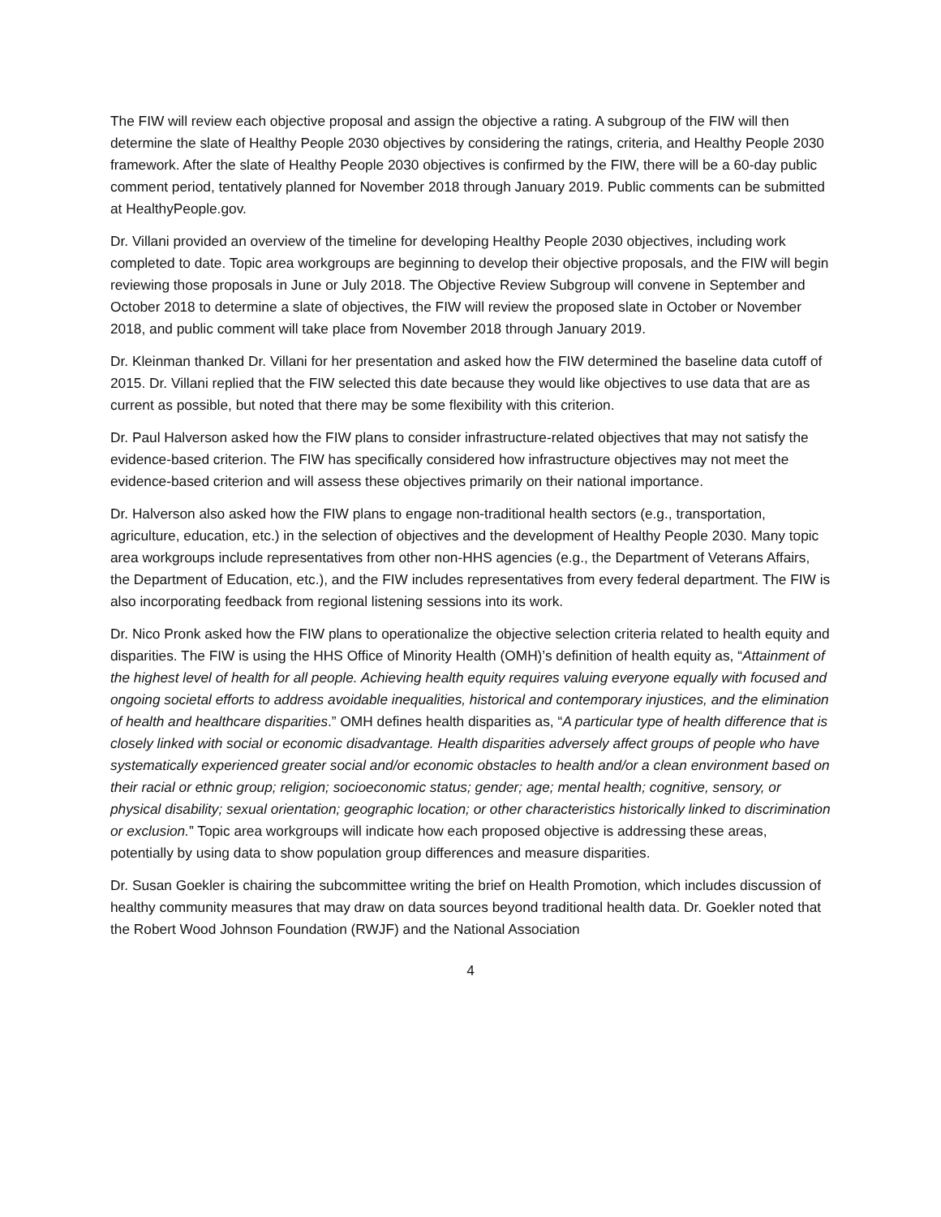The FIW will review each objective proposal and assign the objective a rating. A subgroup of the FIW will then determine the slate of Healthy People 2030 objectives by considering the ratings, criteria, and Healthy People 2030 framework. After the slate of Healthy People 2030 objectives is confirmed by the FIW, there will be a 60-day public comment period, tentatively planned for November 2018 through January 2019. Public comments can be submitted at HealthyPeople.gov.
Dr. Villani provided an overview of the timeline for developing Healthy People 2030 objectives, including work completed to date. Topic area workgroups are beginning to develop their objective proposals, and the FIW will begin reviewing those proposals in June or July 2018. The Objective Review Subgroup will convene in September and October 2018 to determine a slate of objectives, the FIW will review the proposed slate in October or November 2018, and public comment will take place from November 2018 through January 2019.
Dr. Kleinman thanked Dr. Villani for her presentation and asked how the FIW determined the baseline data cutoff of 2015. Dr. Villani replied that the FIW selected this date because they would like objectives to use data that are as current as possible, but noted that there may be some flexibility with this criterion.
Dr. Paul Halverson asked how the FIW plans to consider infrastructure-related objectives that may not satisfy the evidence-based criterion. The FIW has specifically considered how infrastructure objectives may not meet the evidence-based criterion and will assess these objectives primarily on their national importance.
Dr. Halverson also asked how the FIW plans to engage non-traditional health sectors (e.g., transportation, agriculture, education, etc.) in the selection of objectives and the development of Healthy People 2030. Many topic area workgroups include representatives from other non-HHS agencies (e.g., the Department of Veterans Affairs, the Department of Education, etc.), and the FIW includes representatives from every federal department. The FIW is also incorporating feedback from regional listening sessions into its work.
Dr. Nico Pronk asked how the FIW plans to operationalize the objective selection criteria related to health equity and disparities. The FIW is using the HHS Office of Minority Health (OMH)’s definition of health equity as, “Attainment of the highest level of health for all people. Achieving health equity requires valuing everyone equally with focused and ongoing societal efforts to address avoidable inequalities, historical and contemporary injustices, and the elimination of health and healthcare disparities.” OMH defines health disparities as, “A particular type of health difference that is closely linked with social or economic disadvantage. Health disparities adversely affect groups of people who have systematically experienced greater social and/or economic obstacles to health and/or a clean environment based on their racial or ethnic group; religion; socioeconomic status; gender; age; mental health; cognitive, sensory, or physical disability; sexual orientation; geographic location; or other characteristics historically linked to discrimination or exclusion.” Topic area workgroups will indicate how each proposed objective is addressing these areas, potentially by using data to show population group differences and measure disparities.
Dr. Susan Goekler is chairing the subcommittee writing the brief on Health Promotion, which includes discussion of healthy community measures that may draw on data sources beyond traditional health data. Dr. Goekler noted that the Robert Wood Johnson Foundation (RWJF) and the National Association
4